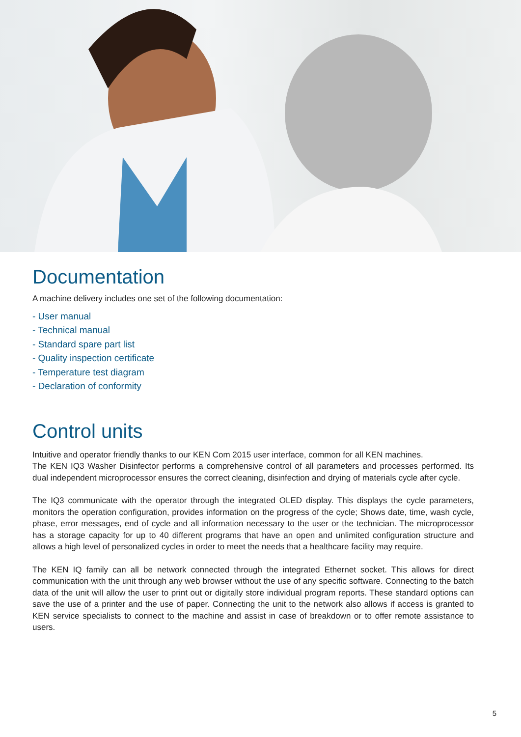Documentation
A machine delivery includes one set of the following documentation:
- User manual
- Technical manual
- Standard spare part list
- Quality inspection certificate
- Temperature test diagram
- Declaration of conformity
Control units
Intuitive and operator friendly thanks to our KEN Com 2015 user interface, common for all KEN machines.
The KEN IQ3 Washer Disinfector performs a comprehensive control of all parameters and processes performed. Its dual independent microprocessor ensures the correct cleaning, disinfection and drying of materials cycle after cycle.
The IQ3 communicate with the operator through the integrated OLED display. This displays the cycle parameters, monitors the operation configuration, provides information on the progress of the cycle; Shows date, time, wash cycle, phase, error messages, end of cycle and all information necessary to the user or the technician. The microprocessor has a storage capacity for up to 40 different programs that have an open and unlimited configuration structure and allows a high level of personalized cycles in order to meet the needs that a healthcare facility may require.
The KEN IQ family can all be network connected through the integrated Ethernet socket. This allows for direct communication with the unit through any web browser without the use of any specific software. Connecting to the batch data of the unit will allow the user to print out or digitally store individual program reports. These standard options can save the use of a printer and the use of paper. Connecting the unit to the network also allows if access is granted to KEN service specialists to connect to the machine and assist in case of breakdown or to offer remote assistance to users.
5